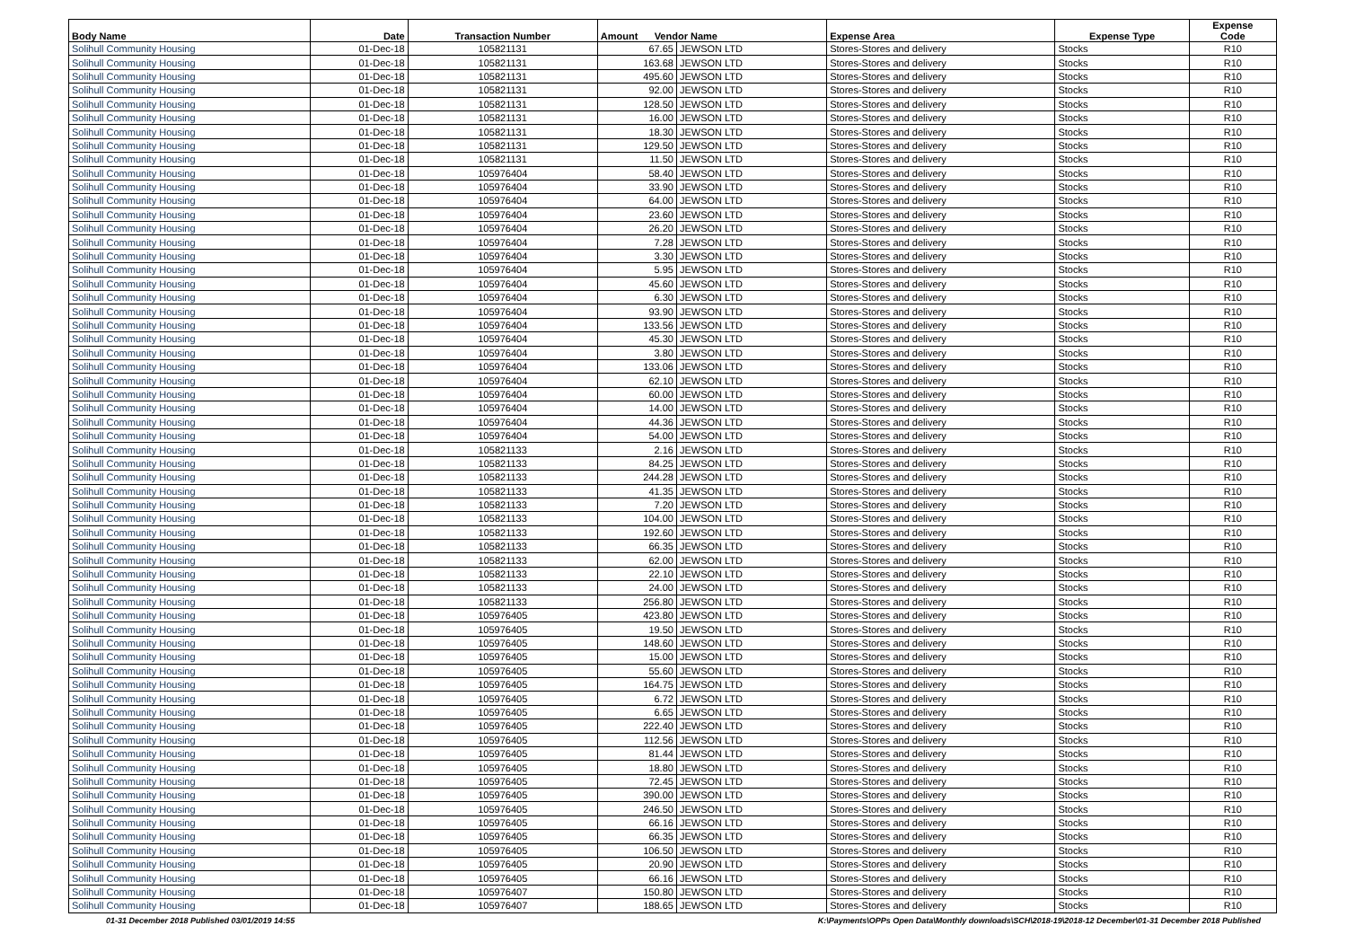| Body Name | Date | Transaction Number | Amount Vendor Name | | Expense Area | Expense Type | Expense Code |
| --- | --- | --- | --- | --- | --- | --- | --- |
| Solihull Community Housing | 01-Dec-18 | 105821131 | 67.65 | JEWSON LTD | Stores-Stores and delivery | Stocks | R10 |
| Solihull Community Housing | 01-Dec-18 | 105821131 | 163.68 | JEWSON LTD | Stores-Stores and delivery | Stocks | R10 |
| Solihull Community Housing | 01-Dec-18 | 105821131 | 495.60 | JEWSON LTD | Stores-Stores and delivery | Stocks | R10 |
| Solihull Community Housing | 01-Dec-18 | 105821131 | 92.00 | JEWSON LTD | Stores-Stores and delivery | Stocks | R10 |
| Solihull Community Housing | 01-Dec-18 | 105821131 | 128.50 | JEWSON LTD | Stores-Stores and delivery | Stocks | R10 |
| Solihull Community Housing | 01-Dec-18 | 105821131 | 16.00 | JEWSON LTD | Stores-Stores and delivery | Stocks | R10 |
| Solihull Community Housing | 01-Dec-18 | 105821131 | 18.30 | JEWSON LTD | Stores-Stores and delivery | Stocks | R10 |
| Solihull Community Housing | 01-Dec-18 | 105821131 | 129.50 | JEWSON LTD | Stores-Stores and delivery | Stocks | R10 |
| Solihull Community Housing | 01-Dec-18 | 105821131 | 11.50 | JEWSON LTD | Stores-Stores and delivery | Stocks | R10 |
| Solihull Community Housing | 01-Dec-18 | 105976404 | 58.40 | JEWSON LTD | Stores-Stores and delivery | Stocks | R10 |
| Solihull Community Housing | 01-Dec-18 | 105976404 | 33.90 | JEWSON LTD | Stores-Stores and delivery | Stocks | R10 |
| Solihull Community Housing | 01-Dec-18 | 105976404 | 64.00 | JEWSON LTD | Stores-Stores and delivery | Stocks | R10 |
| Solihull Community Housing | 01-Dec-18 | 105976404 | 23.60 | JEWSON LTD | Stores-Stores and delivery | Stocks | R10 |
| Solihull Community Housing | 01-Dec-18 | 105976404 | 26.20 | JEWSON LTD | Stores-Stores and delivery | Stocks | R10 |
| Solihull Community Housing | 01-Dec-18 | 105976404 | 7.28 | JEWSON LTD | Stores-Stores and delivery | Stocks | R10 |
| Solihull Community Housing | 01-Dec-18 | 105976404 | 3.30 | JEWSON LTD | Stores-Stores and delivery | Stocks | R10 |
| Solihull Community Housing | 01-Dec-18 | 105976404 | 5.95 | JEWSON LTD | Stores-Stores and delivery | Stocks | R10 |
| Solihull Community Housing | 01-Dec-18 | 105976404 | 45.60 | JEWSON LTD | Stores-Stores and delivery | Stocks | R10 |
| Solihull Community Housing | 01-Dec-18 | 105976404 | 6.30 | JEWSON LTD | Stores-Stores and delivery | Stocks | R10 |
| Solihull Community Housing | 01-Dec-18 | 105976404 | 93.90 | JEWSON LTD | Stores-Stores and delivery | Stocks | R10 |
| Solihull Community Housing | 01-Dec-18 | 105976404 | 133.56 | JEWSON LTD | Stores-Stores and delivery | Stocks | R10 |
| Solihull Community Housing | 01-Dec-18 | 105976404 | 45.30 | JEWSON LTD | Stores-Stores and delivery | Stocks | R10 |
| Solihull Community Housing | 01-Dec-18 | 105976404 | 3.80 | JEWSON LTD | Stores-Stores and delivery | Stocks | R10 |
| Solihull Community Housing | 01-Dec-18 | 105976404 | 133.06 | JEWSON LTD | Stores-Stores and delivery | Stocks | R10 |
| Solihull Community Housing | 01-Dec-18 | 105976404 | 62.10 | JEWSON LTD | Stores-Stores and delivery | Stocks | R10 |
| Solihull Community Housing | 01-Dec-18 | 105976404 | 60.00 | JEWSON LTD | Stores-Stores and delivery | Stocks | R10 |
| Solihull Community Housing | 01-Dec-18 | 105976404 | 14.00 | JEWSON LTD | Stores-Stores and delivery | Stocks | R10 |
| Solihull Community Housing | 01-Dec-18 | 105976404 | 44.36 | JEWSON LTD | Stores-Stores and delivery | Stocks | R10 |
| Solihull Community Housing | 01-Dec-18 | 105976404 | 54.00 | JEWSON LTD | Stores-Stores and delivery | Stocks | R10 |
| Solihull Community Housing | 01-Dec-18 | 105821133 | 2.16 | JEWSON LTD | Stores-Stores and delivery | Stocks | R10 |
| Solihull Community Housing | 01-Dec-18 | 105821133 | 84.25 | JEWSON LTD | Stores-Stores and delivery | Stocks | R10 |
| Solihull Community Housing | 01-Dec-18 | 105821133 | 244.28 | JEWSON LTD | Stores-Stores and delivery | Stocks | R10 |
| Solihull Community Housing | 01-Dec-18 | 105821133 | 41.35 | JEWSON LTD | Stores-Stores and delivery | Stocks | R10 |
| Solihull Community Housing | 01-Dec-18 | 105821133 | 7.20 | JEWSON LTD | Stores-Stores and delivery | Stocks | R10 |
| Solihull Community Housing | 01-Dec-18 | 105821133 | 104.00 | JEWSON LTD | Stores-Stores and delivery | Stocks | R10 |
| Solihull Community Housing | 01-Dec-18 | 105821133 | 192.60 | JEWSON LTD | Stores-Stores and delivery | Stocks | R10 |
| Solihull Community Housing | 01-Dec-18 | 105821133 | 66.35 | JEWSON LTD | Stores-Stores and delivery | Stocks | R10 |
| Solihull Community Housing | 01-Dec-18 | 105821133 | 62.00 | JEWSON LTD | Stores-Stores and delivery | Stocks | R10 |
| Solihull Community Housing | 01-Dec-18 | 105821133 | 22.10 | JEWSON LTD | Stores-Stores and delivery | Stocks | R10 |
| Solihull Community Housing | 01-Dec-18 | 105821133 | 24.00 | JEWSON LTD | Stores-Stores and delivery | Stocks | R10 |
| Solihull Community Housing | 01-Dec-18 | 105821133 | 256.80 | JEWSON LTD | Stores-Stores and delivery | Stocks | R10 |
| Solihull Community Housing | 01-Dec-18 | 105976405 | 423.80 | JEWSON LTD | Stores-Stores and delivery | Stocks | R10 |
| Solihull Community Housing | 01-Dec-18 | 105976405 | 19.50 | JEWSON LTD | Stores-Stores and delivery | Stocks | R10 |
| Solihull Community Housing | 01-Dec-18 | 105976405 | 148.60 | JEWSON LTD | Stores-Stores and delivery | Stocks | R10 |
| Solihull Community Housing | 01-Dec-18 | 105976405 | 15.00 | JEWSON LTD | Stores-Stores and delivery | Stocks | R10 |
| Solihull Community Housing | 01-Dec-18 | 105976405 | 55.60 | JEWSON LTD | Stores-Stores and delivery | Stocks | R10 |
| Solihull Community Housing | 01-Dec-18 | 105976405 | 164.75 | JEWSON LTD | Stores-Stores and delivery | Stocks | R10 |
| Solihull Community Housing | 01-Dec-18 | 105976405 | 6.72 | JEWSON LTD | Stores-Stores and delivery | Stocks | R10 |
| Solihull Community Housing | 01-Dec-18 | 105976405 | 6.65 | JEWSON LTD | Stores-Stores and delivery | Stocks | R10 |
| Solihull Community Housing | 01-Dec-18 | 105976405 | 222.40 | JEWSON LTD | Stores-Stores and delivery | Stocks | R10 |
| Solihull Community Housing | 01-Dec-18 | 105976405 | 112.56 | JEWSON LTD | Stores-Stores and delivery | Stocks | R10 |
| Solihull Community Housing | 01-Dec-18 | 105976405 | 81.44 | JEWSON LTD | Stores-Stores and delivery | Stocks | R10 |
| Solihull Community Housing | 01-Dec-18 | 105976405 | 18.80 | JEWSON LTD | Stores-Stores and delivery | Stocks | R10 |
| Solihull Community Housing | 01-Dec-18 | 105976405 | 72.45 | JEWSON LTD | Stores-Stores and delivery | Stocks | R10 |
| Solihull Community Housing | 01-Dec-18 | 105976405 | 390.00 | JEWSON LTD | Stores-Stores and delivery | Stocks | R10 |
| Solihull Community Housing | 01-Dec-18 | 105976405 | 246.50 | JEWSON LTD | Stores-Stores and delivery | Stocks | R10 |
| Solihull Community Housing | 01-Dec-18 | 105976405 | 66.16 | JEWSON LTD | Stores-Stores and delivery | Stocks | R10 |
| Solihull Community Housing | 01-Dec-18 | 105976405 | 66.35 | JEWSON LTD | Stores-Stores and delivery | Stocks | R10 |
| Solihull Community Housing | 01-Dec-18 | 105976405 | 106.50 | JEWSON LTD | Stores-Stores and delivery | Stocks | R10 |
| Solihull Community Housing | 01-Dec-18 | 105976405 | 20.90 | JEWSON LTD | Stores-Stores and delivery | Stocks | R10 |
| Solihull Community Housing | 01-Dec-18 | 105976405 | 66.16 | JEWSON LTD | Stores-Stores and delivery | Stocks | R10 |
| Solihull Community Housing | 01-Dec-18 | 105976407 | 150.80 | JEWSON LTD | Stores-Stores and delivery | Stocks | R10 |
| Solihull Community Housing | 01-Dec-18 | 105976407 | 188.65 | JEWSON LTD | Stores-Stores and delivery | Stocks | R10 |
01-31 December 2018 Published 03/01/2019 14:55
K:\Payments\OPPs Open Data\Monthly downloads\SCH\2018-19\2018-12 December\01-31 December 2018 Published